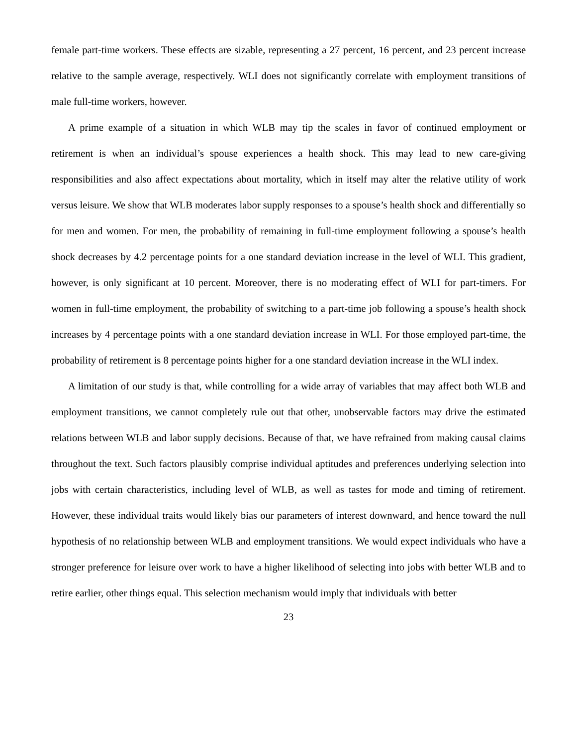female part-time workers. These effects are sizable, representing a 27 percent, 16 percent, and 23 percent increase relative to the sample average, respectively. WLI does not significantly correlate with employment transitions of male full-time workers, however.
A prime example of a situation in which WLB may tip the scales in favor of continued employment or retirement is when an individual’s spouse experiences a health shock. This may lead to new care-giving responsibilities and also affect expectations about mortality, which in itself may alter the relative utility of work versus leisure. We show that WLB moderates labor supply responses to a spouse’s health shock and differentially so for men and women. For men, the probability of remaining in full-time employment following a spouse’s health shock decreases by 4.2 percentage points for a one standard deviation increase in the level of WLI. This gradient, however, is only significant at 10 percent. Moreover, there is no moderating effect of WLI for part-timers. For women in full-time employment, the probability of switching to a part-time job following a spouse’s health shock increases by 4 percentage points with a one standard deviation increase in WLI. For those employed part-time, the probability of retirement is 8 percentage points higher for a one standard deviation increase in the WLI index.
A limitation of our study is that, while controlling for a wide array of variables that may affect both WLB and employment transitions, we cannot completely rule out that other, unobservable factors may drive the estimated relations between WLB and labor supply decisions. Because of that, we have refrained from making causal claims throughout the text. Such factors plausibly comprise individual aptitudes and preferences underlying selection into jobs with certain characteristics, including level of WLB, as well as tastes for mode and timing of retirement. However, these individual traits would likely bias our parameters of interest downward, and hence toward the null hypothesis of no relationship between WLB and employment transitions. We would expect individuals who have a stronger preference for leisure over work to have a higher likelihood of selecting into jobs with better WLB and to retire earlier, other things equal. This selection mechanism would imply that individuals with better
23